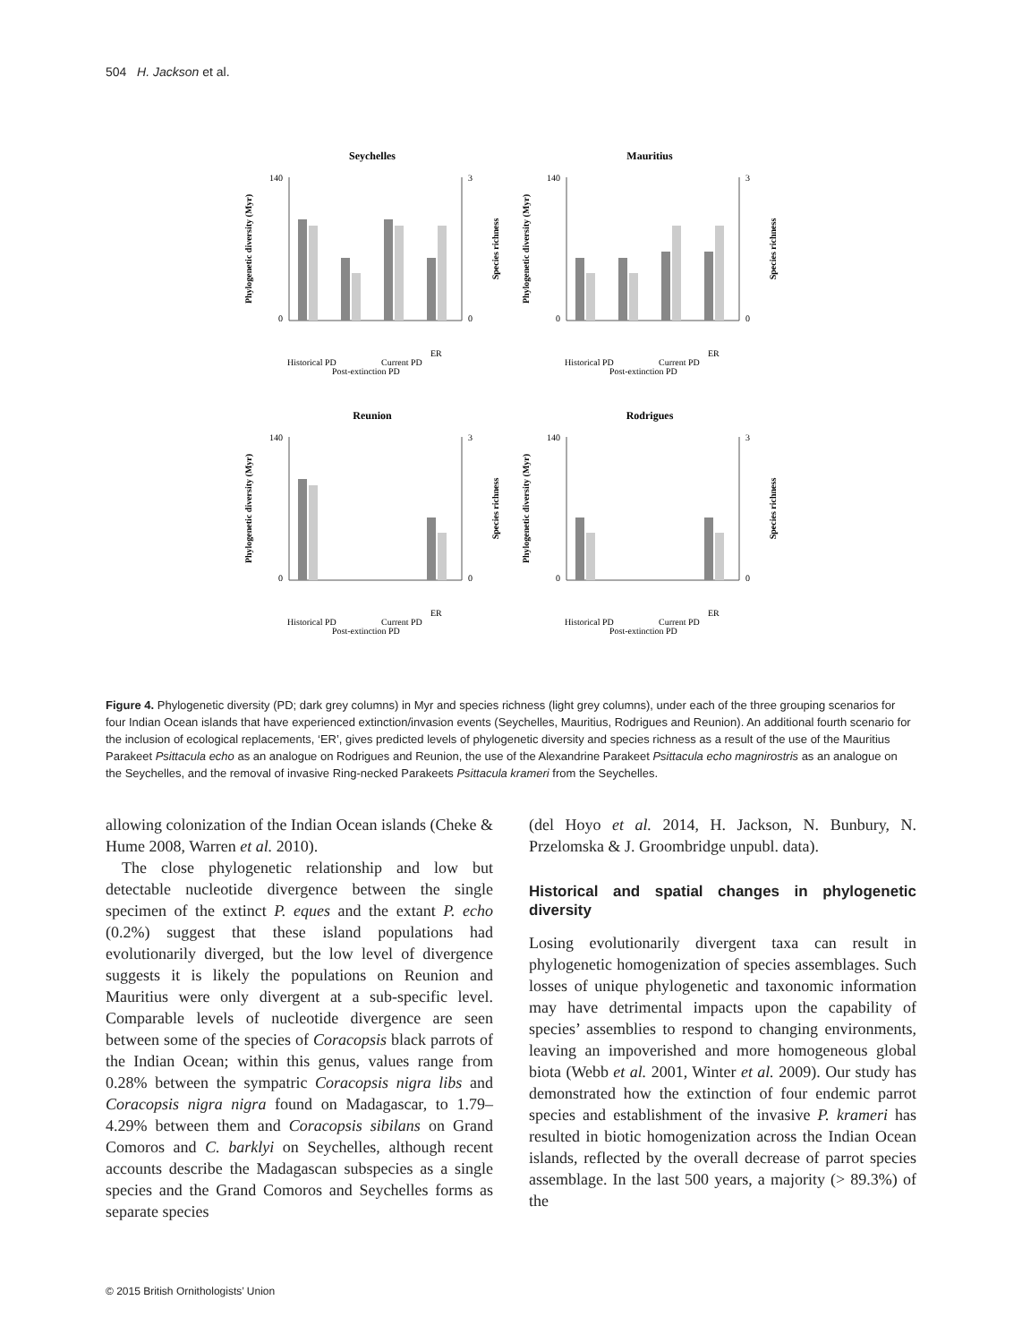504 H. Jackson et al.
Seychelles
140
0
3
0
Phylogenetic diversity (Myr)
Species richness
Historical PD
Post-extinction PD
Current PD
ER
Mauritius
140
0
3
0
Phylogenetic diversity (Myr)
Species richness
Historical PD
Post-extinction PD
Current PD
ER
Reunion
140
0
3
0
Phylogenetic diversity (Myr)
Species richness
Historical PD
Post-extinction PD
Current PD
ER
Rodrigues
140
0
3
0
Phylogenetic diversity (Myr)
Species richness
Historical PD
Post-extinction PD
Current PD
ER
Figure 4. Phylogenetic diversity (PD; dark grey columns) in Myr and species richness (light grey columns), under each of the three grouping scenarios for four Indian Ocean islands that have experienced extinction/invasion events (Seychelles, Mauritius, Rodrigues and Reunion). An additional fourth scenario for the inclusion of ecological replacements, ‘ER’, gives predicted levels of phylogenetic diversity and species richness as a result of the use of the Mauritius Parakeet Psittacula echo as an analogue on Rodrigues and Reunion, the use of the Alexandrine Parakeet Psittacula echo magnirostris as an analogue on the Seychelles, and the removal of invasive Ring-necked Parakeets Psittacula krameri from the Seychelles.
allowing colonization of the Indian Ocean islands (Cheke & Hume 2008, Warren et al. 2010).
The close phylogenetic relationship and low but detectable nucleotide divergence between the single specimen of the extinct P. eques and the extant P. echo (0.2%) suggest that these island populations had evolutionarily diverged, but the low level of divergence suggests it is likely the populations on Reunion and Mauritius were only divergent at a sub-specific level. Comparable levels of nucleotide divergence are seen between some of the species of Coracopsis black parrots of the Indian Ocean; within this genus, values range from 0.28% between the sympatric Coracopsis nigra libs and Coracopsis nigra nigra found on Madagascar, to 1.79–4.29% between them and Coracopsis sibilans on Grand Comoros and C. barklyi on Seychelles, although recent accounts describe the Madagascan subspecies as a single species and the Grand Comoros and Seychelles forms as separate species
(del Hoyo et al. 2014, H. Jackson, N. Bunbury, N. Przelomska & J. Groombridge unpubl. data).
Historical and spatial changes in phylogenetic diversity
Losing evolutionarily divergent taxa can result in phylogenetic homogenization of species assemblages. Such losses of unique phylogenetic and taxonomic information may have detrimental impacts upon the capability of species’ assemblies to respond to changing environments, leaving an impoverished and more homogeneous global biota (Webb et al. 2001, Winter et al. 2009). Our study has demonstrated how the extinction of four endemic parrot species and establishment of the invasive P. krameri has resulted in biotic homogenization across the Indian Ocean islands, reflected by the overall decrease of parrot species assemblage. In the last 500 years, a majority (> 89.3%) of the
© 2015 British Ornithologists’ Union